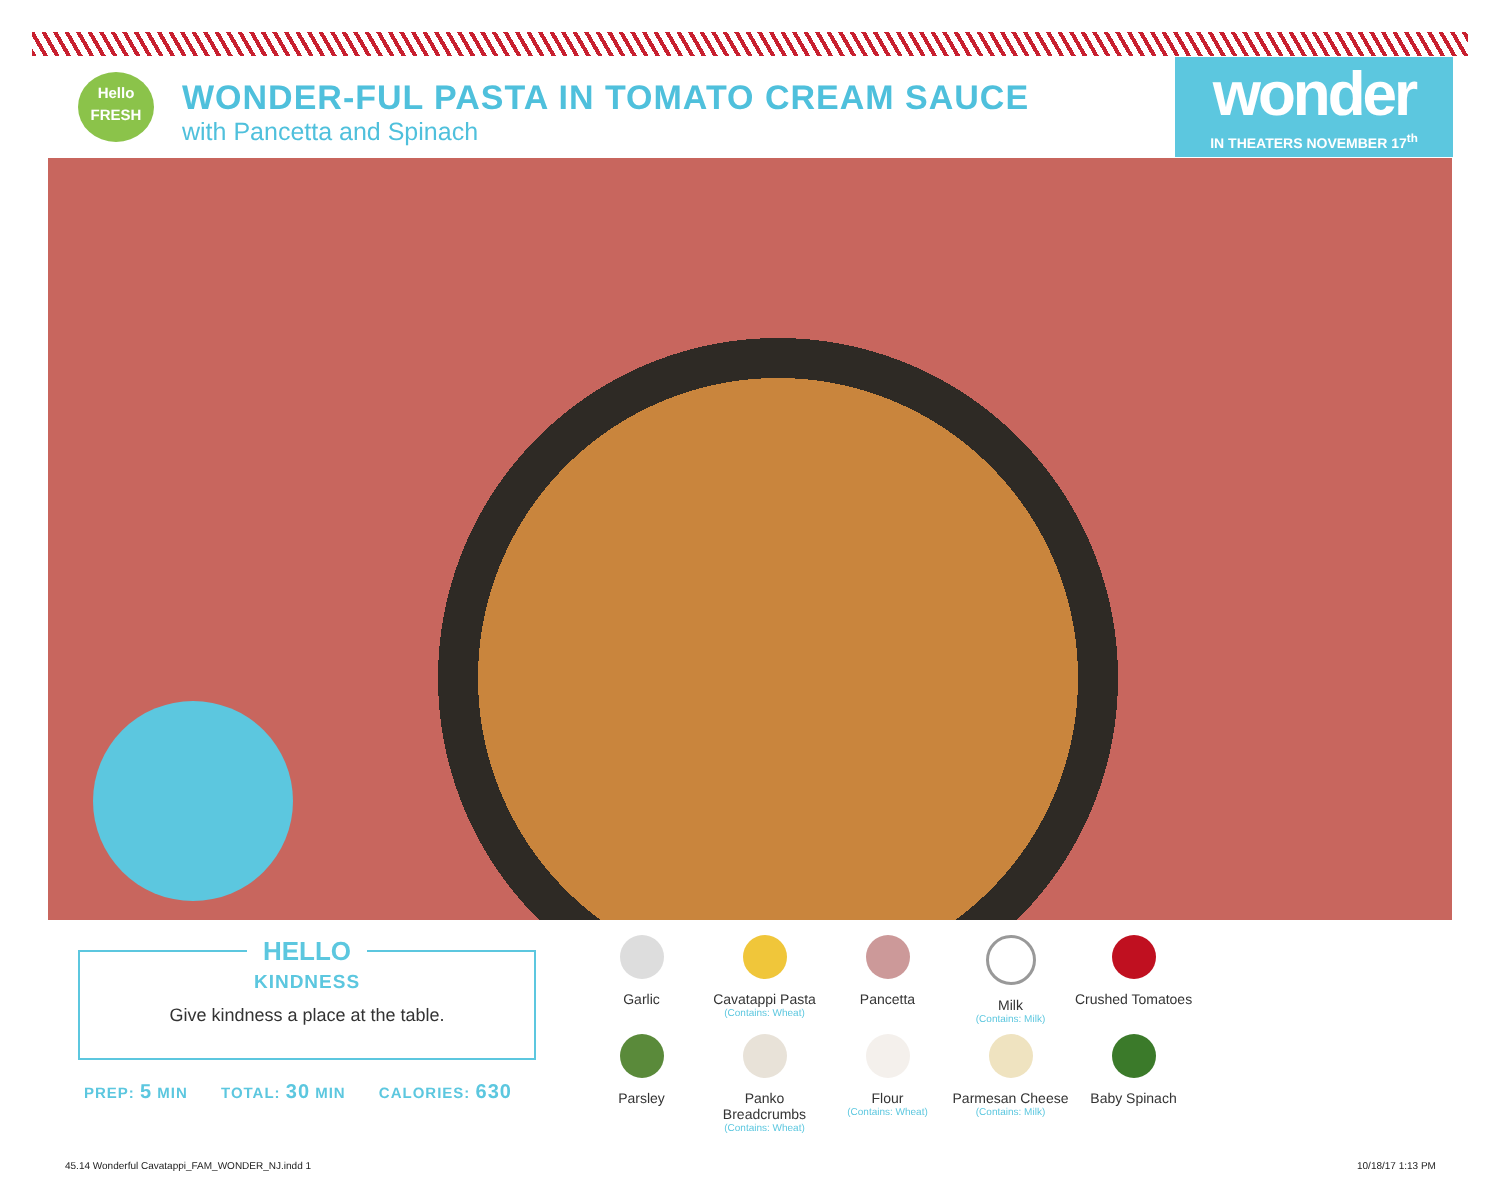Hello
FRESH
WONDER-FUL PASTA IN TOMATO CREAM SAUCE
with Pancetta and Spinach
wonder
IN THEATERS NOVEMBER 17<sup>th</sup>
HELLO
KINDNESS
Give kindness a place at the table.
PREP: 5 MIN TOTAL: 30 MIN CALORIES: 630
Garlic
Cavatappi Pasta
(Contains: Wheat)
Pancetta
Milk
(Contains: Milk)
Crushed Tomatoes
Parsley
Panko Breadcrumbs
(Contains: Wheat)
Flour
(Contains: Wheat)
Parmesan Cheese
(Contains: Milk)
Baby Spinach
45.14 Wonderful Cavatappi_FAM_WONDER_NJ.indd 1
10/18/17 1:13 PM